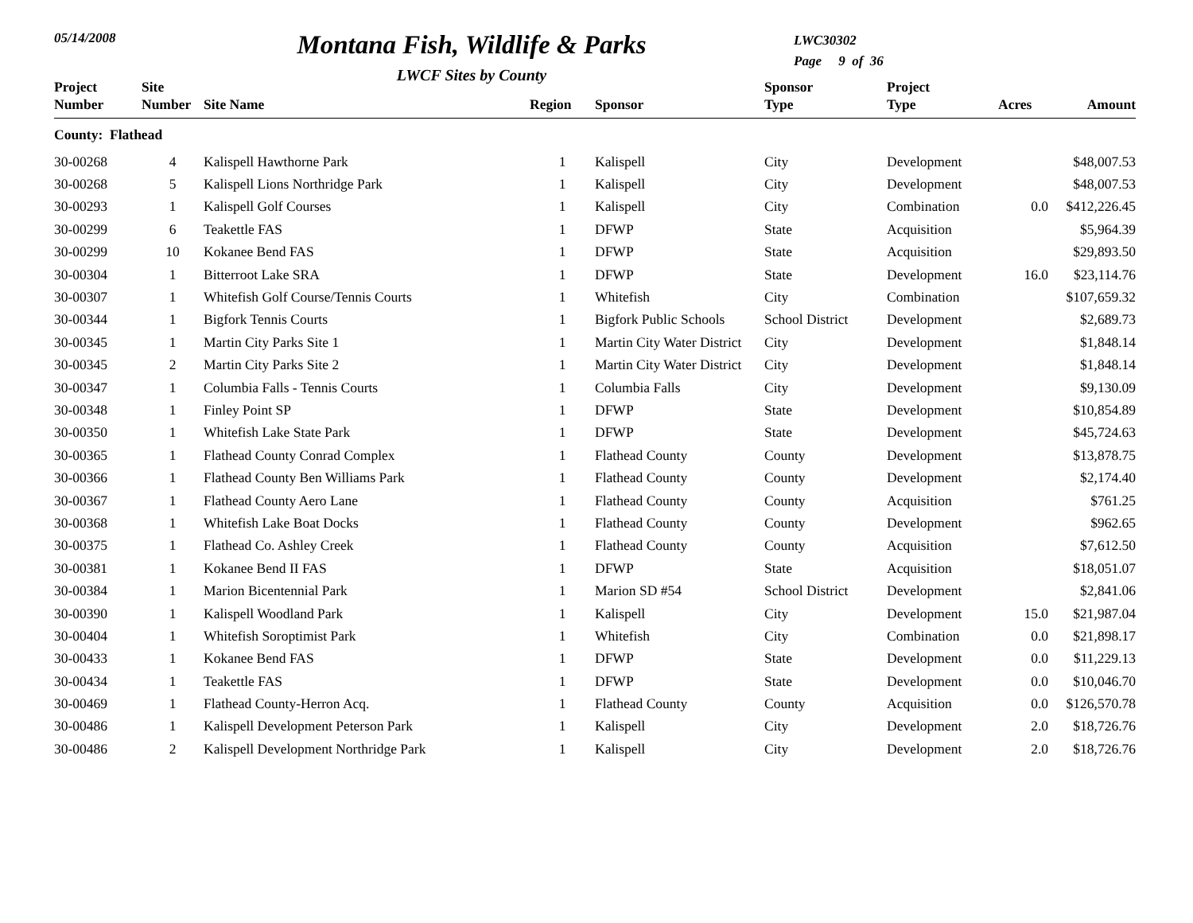05/14/2008
Montana Fish, Wildlife & Parks
LWCF Sites by County
LWC30302
Page 9 of 36
| Project Number | Site Number | Site Name | Region | Sponsor | Sponsor Type | Project Type | Acres | Amount |
| --- | --- | --- | --- | --- | --- | --- | --- | --- |
| County: Flathead | | | | | | | | |
| 30-00268 | 4 | Kalispell Hawthorne Park | 1 | Kalispell | City | Development | | $48,007.53 |
| 30-00268 | 5 | Kalispell Lions Northridge Park | 1 | Kalispell | City | Development | | $48,007.53 |
| 30-00293 | 1 | Kalispell Golf Courses | 1 | Kalispell | City | Combination | 0.0 | $412,226.45 |
| 30-00299 | 6 | Teakettle FAS | 1 | DFWP | State | Acquisition | | $5,964.39 |
| 30-00299 | 10 | Kokanee Bend FAS | 1 | DFWP | State | Acquisition | | $29,893.50 |
| 30-00304 | 1 | Bitterroot Lake SRA | 1 | DFWP | State | Development | 16.0 | $23,114.76 |
| 30-00307 | 1 | Whitefish Golf Course/Tennis Courts | 1 | Whitefish | City | Combination | | $107,659.32 |
| 30-00344 | 1 | Bigfork Tennis Courts | 1 | Bigfork Public Schools | School District | Development | | $2,689.73 |
| 30-00345 | 1 | Martin City Parks Site 1 | 1 | Martin City Water District | City | Development | | $1,848.14 |
| 30-00345 | 2 | Martin City Parks Site 2 | 1 | Martin City Water District | City | Development | | $1,848.14 |
| 30-00347 | 1 | Columbia Falls - Tennis Courts | 1 | Columbia Falls | City | Development | | $9,130.09 |
| 30-00348 | 1 | Finley Point SP | 1 | DFWP | State | Development | | $10,854.89 |
| 30-00350 | 1 | Whitefish Lake State Park | 1 | DFWP | State | Development | | $45,724.63 |
| 30-00365 | 1 | Flathead County Conrad Complex | 1 | Flathead County | County | Development | | $13,878.75 |
| 30-00366 | 1 | Flathead County Ben Williams Park | 1 | Flathead County | County | Development | | $2,174.40 |
| 30-00367 | 1 | Flathead County Aero Lane | 1 | Flathead County | County | Acquisition | | $761.25 |
| 30-00368 | 1 | Whitefish Lake Boat Docks | 1 | Flathead County | County | Development | | $962.65 |
| 30-00375 | 1 | Flathead Co. Ashley Creek | 1 | Flathead County | County | Acquisition | | $7,612.50 |
| 30-00381 | 1 | Kokanee Bend II FAS | 1 | DFWP | State | Acquisition | | $18,051.07 |
| 30-00384 | 1 | Marion Bicentennial Park | 1 | Marion SD #54 | School District | Development | | $2,841.06 |
| 30-00390 | 1 | Kalispell Woodland Park | 1 | Kalispell | City | Development | 15.0 | $21,987.04 |
| 30-00404 | 1 | Whitefish Soroptimist Park | 1 | Whitefish | City | Combination | 0.0 | $21,898.17 |
| 30-00433 | 1 | Kokanee Bend FAS | 1 | DFWP | State | Development | 0.0 | $11,229.13 |
| 30-00434 | 1 | Teakettle FAS | 1 | DFWP | State | Development | 0.0 | $10,046.70 |
| 30-00469 | 1 | Flathead County-Herron Acq. | 1 | Flathead County | County | Acquisition | 0.0 | $126,570.78 |
| 30-00486 | 1 | Kalispell Development Peterson Park | 1 | Kalispell | City | Development | 2.0 | $18,726.76 |
| 30-00486 | 2 | Kalispell Development Northridge Park | 1 | Kalispell | City | Development | 2.0 | $18,726.76 |